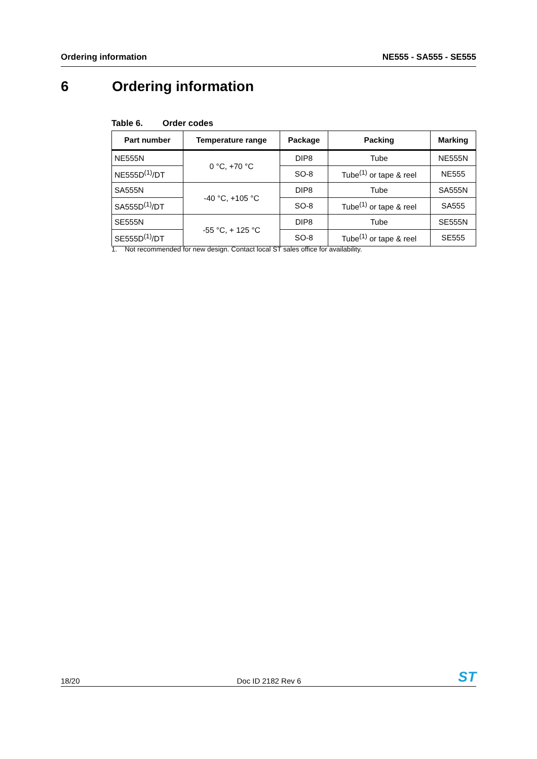Ordering information NE555 - SA555 - SE555
6 Ordering information
Table 6. Order codes
| Part number | Temperature range | Package | Packing | Marking |
| --- | --- | --- | --- | --- |
| NE555N | 0 °C, +70 °C | DIP8 | Tube | NE555N |
| NE555D<sup>(1)</sup>/DT | | SO-8 | Tube<sup>(1)</sup> or tape & reel | NE555 |
| SA555N | -40 °C, +105 °C | DIP8 | Tube | SA555N |
| SA555D<sup>(1)</sup>/DT | | SO-8 | Tube<sup>(1)</sup> or tape & reel | SA555 |
| SE555N | -55 °C, + 125 °C | DIP8 | Tube | SE555N |
| SE555D<sup>(1)</sup>/DT | | SO-8 | Tube<sup>(1)</sup> or tape & reel | SE555 |
1. Not recommended for new design. Contact local ST sales office for availability.
18/20 Doc ID 2182 Rev 6 ST